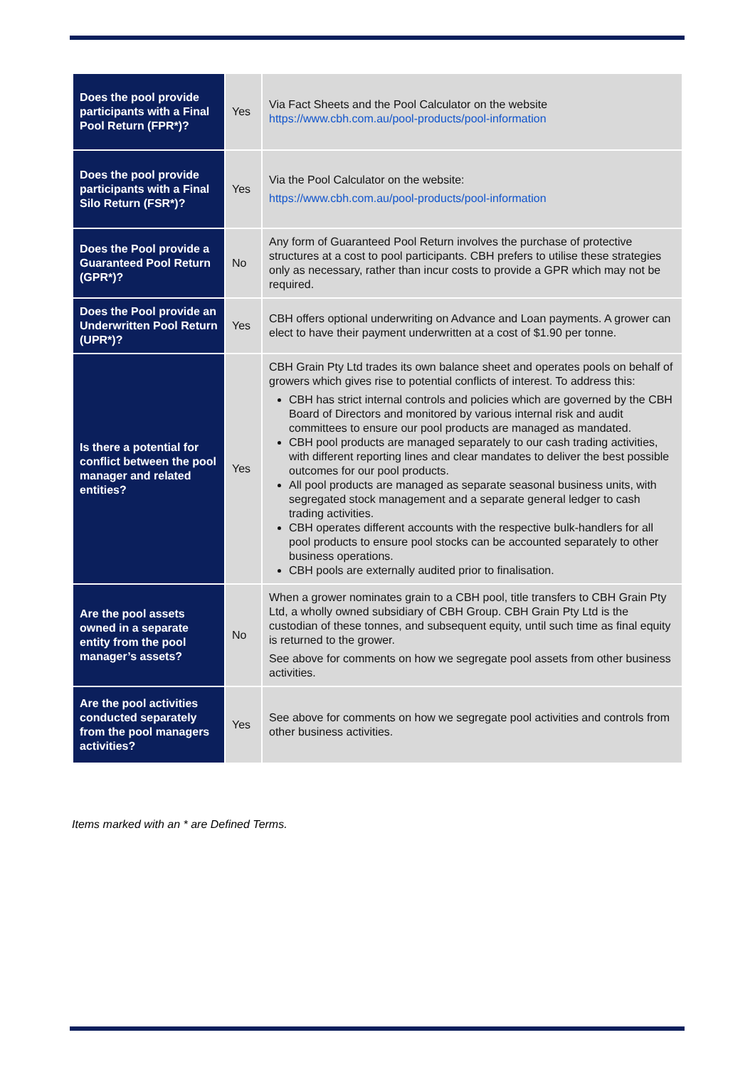| Does the pool provide participants with a Final Pool Return (FPR*)? | Yes | Via Fact Sheets and the Pool Calculator on the website https://www.cbh.com.au/pool-products/pool-information |
| Does the pool provide participants with a Final Silo Return (FSR*)? | Yes | Via the Pool Calculator on the website: https://www.cbh.com.au/pool-products/pool-information |
| Does the Pool provide a Guaranteed Pool Return (GPR*)? | No | Any form of Guaranteed Pool Return involves the purchase of protective structures at a cost to pool participants. CBH prefers to utilise these strategies only as necessary, rather than incur costs to provide a GPR which may not be required. |
| Does the Pool provide an Underwritten Pool Return (UPR*)? | Yes | CBH offers optional underwriting on Advance and Loan payments. A grower can elect to have their payment underwritten at a cost of $1.90 per tonne. |
| Is there a potential for conflict between the pool manager and related entities? | Yes | CBH Grain Pty Ltd trades its own balance sheet and operates pools on behalf of growers which gives rise to potential conflicts of interest. To address this: CBH has strict internal controls and policies which are governed by the CBH Board of Directors and monitored by various internal risk and audit committees to ensure our pool products are managed as mandated. CBH pool products are managed separately to our cash trading activities, with different reporting lines and clear mandates to deliver the best possible outcomes for our pool products. All pool products are managed as separate seasonal business units, with segregated stock management and a separate general ledger to cash trading activities. CBH operates different accounts with the respective bulk-handlers for all pool products to ensure pool stocks can be accounted separately to other business operations. CBH pools are externally audited prior to finalisation. |
| Are the pool assets owned in a separate entity from the pool manager’s assets? | No | When a grower nominates grain to a CBH pool, title transfers to CBH Grain Pty Ltd, a wholly owned subsidiary of CBH Group. CBH Grain Pty Ltd is the custodian of these tonnes, and subsequent equity, until such time as final equity is returned to the grower. See above for comments on how we segregate pool assets from other business activities. |
| Are the pool activities conducted separately from the pool managers activities? | Yes | See above for comments on how we segregate pool activities and controls from other business activities. |
Items marked with an * are Defined Terms.